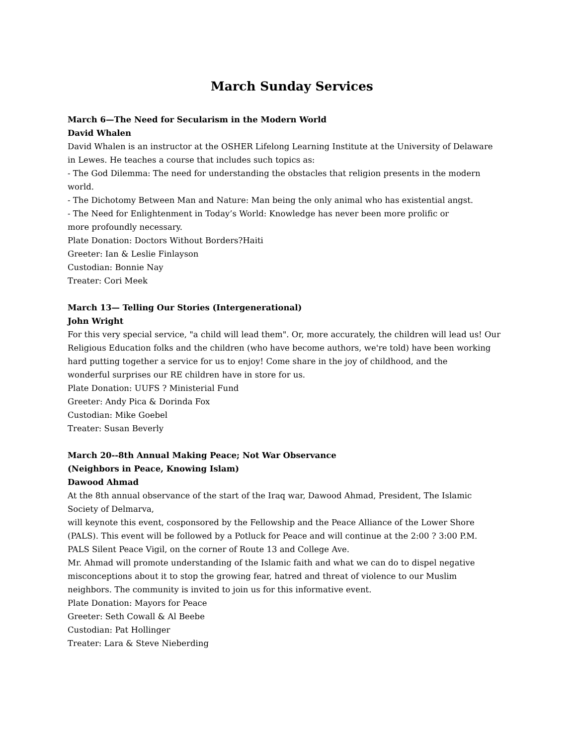March Sunday Services
March 6—The Need for Secularism in the Modern World
David Whalen
David Whalen is an instructor at the OSHER Lifelong Learning Institute at the University of Delaware in Lewes. He teaches a course that includes such topics as:
- The God Dilemma: The need for understanding the obstacles that religion presents in the modern world.
- The Dichotomy Between Man and Nature: Man being the only animal who has existential angst.
- The Need for Enlightenment in Today’s World: Knowledge has never been more prolific or
more profoundly necessary.
Plate Donation: Doctors Without Borders?Haiti
Greeter: Ian & Leslie Finlayson
Custodian: Bonnie Nay
Treater: Cori Meek
March 13— Telling Our Stories (Intergenerational)
John Wright
For this very special service, "a child will lead them". Or, more accurately, the children will lead us! Our Religious Education folks and the children (who have become authors, we're told) have been working hard putting together a service for us to enjoy! Come share in the joy of childhood, and the
wonderful surprises our RE children have in store for us.
Plate Donation: UUFS ? Ministerial Fund
Greeter: Andy Pica & Dorinda Fox
Custodian: Mike Goebel
Treater: Susan Beverly
March 20--8th Annual Making Peace; Not War Observance
(Neighbors in Peace, Knowing Islam)
Dawood Ahmad
At the 8th annual observance of the start of the Iraq war, Dawood Ahmad, President, The Islamic Society of Delmarva,
will keynote this event, cosponsored by the Fellowship and the Peace Alliance of the Lower Shore (PALS). This event will be followed by a Potluck for Peace and will continue at the 2:00 ? 3:00 P.M. PALS Silent Peace Vigil, on the corner of Route 13 and College Ave.
Mr. Ahmad will promote understanding of the Islamic faith and what we can do to dispel negative misconceptions about it to stop the growing fear, hatred and threat of violence to our Muslim neighbors. The community is invited to join us for this informative event.
Plate Donation: Mayors for Peace
Greeter: Seth Cowall & Al Beebe
Custodian: Pat Hollinger
Treater: Lara & Steve Nieberding